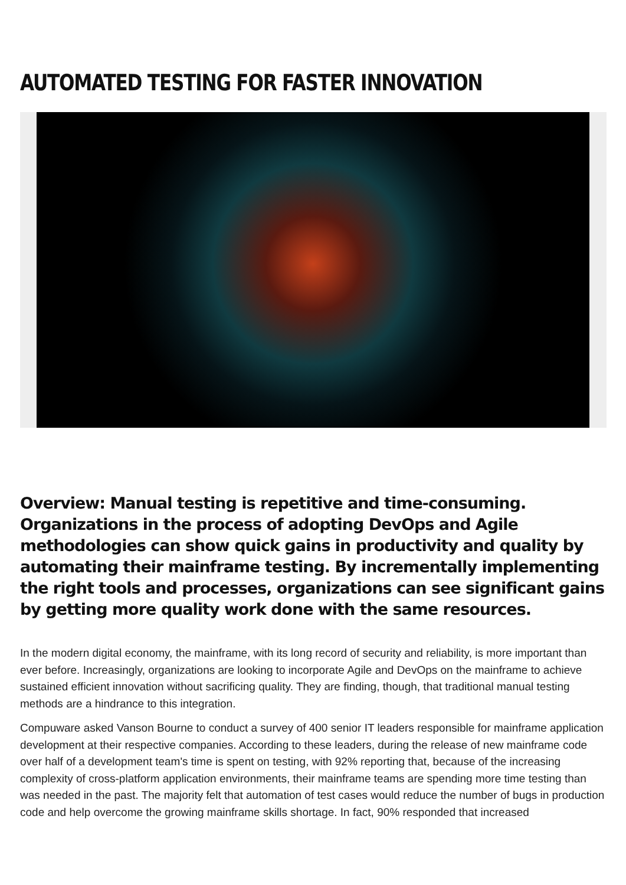AUTOMATED TESTING FOR FASTER INNOVATION
Overview: Manual testing is repetitive and time-consuming. Organizations in the process of adopting DevOps and Agile methodologies can show quick gains in productivity and quality by automating their mainframe testing. By incrementally implementing the right tools and processes, organizations can see significant gains by getting more quality work done with the same resources.
In the modern digital economy, the mainframe, with its long record of security and reliability, is more important than ever before. Increasingly, organizations are looking to incorporate Agile and DevOps on the mainframe to achieve sustained efficient innovation without sacrificing quality. They are finding, though, that traditional manual testing methods are a hindrance to this integration.
Compuware asked Vanson Bourne to conduct a survey of 400 senior IT leaders responsible for mainframe application development at their respective companies. According to these leaders, during the release of new mainframe code over half of a development team's time is spent on testing, with 92% reporting that, because of the increasing complexity of cross-platform application environments, their mainframe teams are spending more time testing than was needed in the past. The majority felt that automation of test cases would reduce the number of bugs in production code and help overcome the growing mainframe skills shortage. In fact, 90% responded that increased